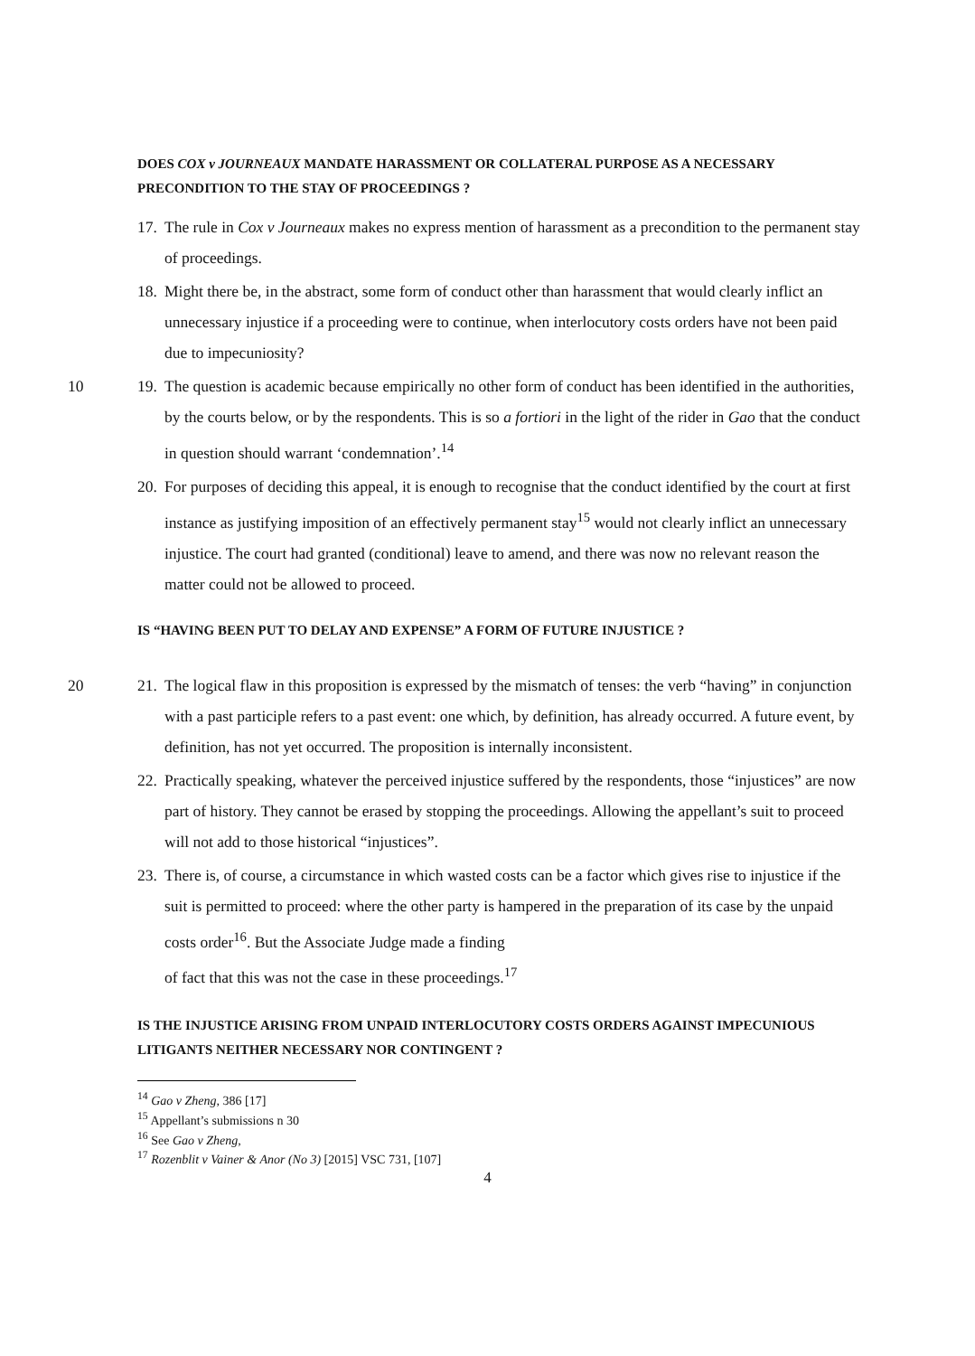DOES COX v JOURNEAUX MANDATE HARASSMENT OR COLLATERAL PURPOSE AS A NECESSARY PRECONDITION TO THE STAY OF PROCEEDINGS ?
17.
The rule in Cox v Journeaux makes no express mention of harassment as a precondition to the permanent stay of proceedings.
18.
Might there be, in the abstract, some form of conduct other than harassment that would clearly inflict an unnecessary injustice if a proceeding were to continue, when interlocutory costs orders have not been paid due to impecuniosity?
10 19.
The question is academic because empirically no other form of conduct has been identified in the authorities, by the courts below, or by the respondents. This is so a fortiori in the light of the rider in Gao that the conduct in question should warrant ‘condemnation’.<sup>14</sup>
20.
For purposes of deciding this appeal, it is enough to recognise that the conduct identified by the court at first instance as justifying imposition of an effectively permanent stay<sup>15</sup> would not clearly inflict an unnecessary injustice. The court had granted (conditional) leave to amend, and there was now no relevant reason the matter could not be allowed to proceed.
IS “HAVING BEEN PUT TO DELAY AND EXPENSE” A FORM OF FUTURE INJUSTICE ?
20 21.
The logical flaw in this proposition is expressed by the mismatch of tenses: the verb “having” in conjunction with a past participle refers to a past event: one which, by definition, has already occurred. A future event, by definition, has not yet occurred. The proposition is internally inconsistent.
22.
Practically speaking, whatever the perceived injustice suffered by the respondents, those “injustices” are now part of history. They cannot be erased by stopping the proceedings. Allowing the appellant’s suit to proceed will not add to those historical “injustices”.
23.
There is, of course, a circumstance in which wasted costs can be a factor which gives rise to injustice if the suit is permitted to proceed: where the other party is hampered in the preparation of its case by the unpaid costs order<sup>16</sup>. But the Associate Judge made a finding
of fact that this was not the case in these proceedings.<sup>17</sup>
IS THE INJUSTICE ARISING FROM UNPAID INTERLOCUTORY COSTS ORDERS AGAINST IMPECUNIOUS LITIGANTS NEITHER NECESSARY NOR CONTINGENT ?
<sup>14</sup> Gao v Zheng, 386 [17]
<sup>15</sup> Appellant’s submissions n 30
<sup>16</sup> See Gao v Zheng,
<sup>17</sup> Rozenblit v Vainer & Anor (No 3) [2015] VSC 731, [107]
4